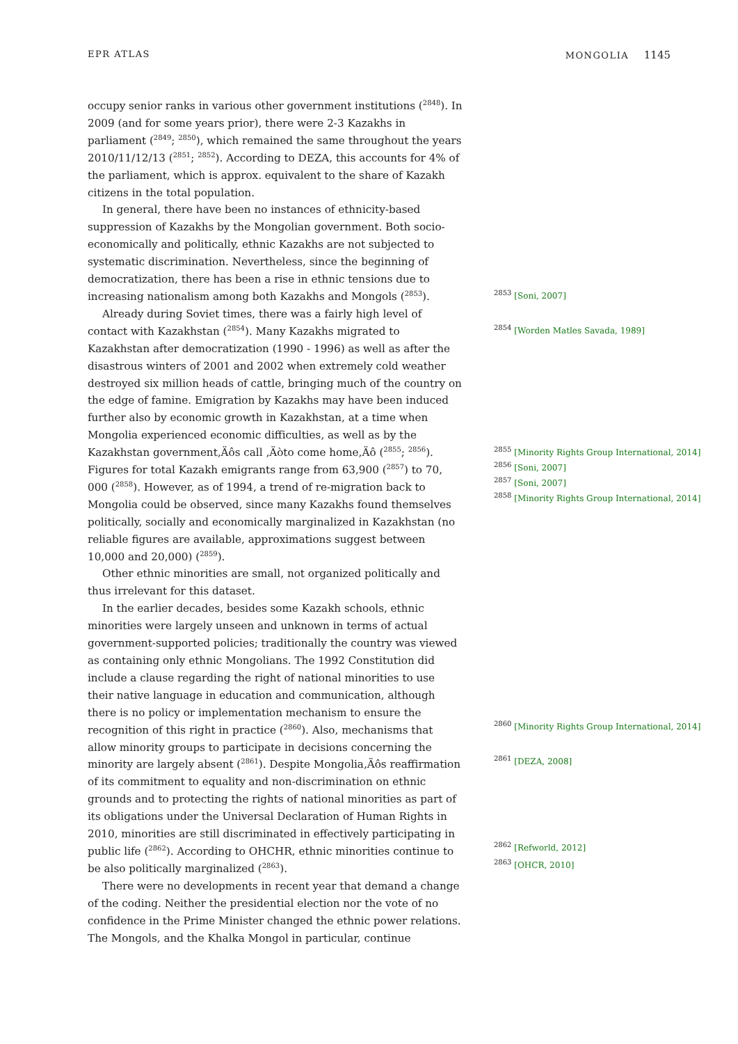EPR ATLAS MONGOLIA 1145
occupy senior ranks in various other government institutions (<sup>2848</sup>). In 2009 (and for some years prior), there were 2-3 Kazakhs in parliament (<sup>2849</sup>; <sup>2850</sup>), which remained the same throughout the years 2010/11/12/13 (<sup>2851</sup>; <sup>2852</sup>). According to DEZA, this accounts for 4% of the parliament, which is approx. equivalent to the share of Kazakh citizens in the total population.
In general, there have been no instances of ethnicity-based suppression of Kazakhs by the Mongolian government. Both socio-economically and politically, ethnic Kazakhs are not subjected to systematic discrimination. Nevertheless, since the beginning of democratization, there has been a rise in ethnic tensions due to increasing nationalism among both Kazakhs and Mongols (<sup>2853</sup>).
Already during Soviet times, there was a fairly high level of contact with Kazakhstan (<sup>2854</sup>). Many Kazakhs migrated to Kazakhstan after democratization (1990 - 1996) as well as after the disastrous winters of 2001 and 2002 when extremely cold weather destroyed six million heads of cattle, bringing much of the country on the edge of famine. Emigration by Kazakhs may have been induced further also by economic growth in Kazakhstan, at a time when Mongolia experienced economic difficulties, as well as by the Kazakhstan government‚Äôs call ‚Äòto come home‚Äô (<sup>2855</sup>; <sup>2856</sup>). Figures for total Kazakh emigrants range from 63,900 (<sup>2857</sup>) to 70, 000 (<sup>2858</sup>). However, as of 1994, a trend of re-migration back to Mongolia could be observed, since many Kazakhs found themselves politically, socially and economically marginalized in Kazakhstan (no reliable figures are available, approximations suggest between 10,000 and 20,000) (<sup>2859</sup>).
Other ethnic minorities are small, not organized politically and thus irrelevant for this dataset.
In the earlier decades, besides some Kazakh schools, ethnic minorities were largely unseen and unknown in terms of actual government-supported policies; traditionally the country was viewed as containing only ethnic Mongolians. The 1992 Constitution did include a clause regarding the right of national minorities to use their native language in education and communication, although there is no policy or implementation mechanism to ensure the recognition of this right in practice (<sup>2860</sup>). Also, mechanisms that allow minority groups to participate in decisions concerning the minority are largely absent (<sup>2861</sup>). Despite Mongolia‚Äôs reaffirmation of its commitment to equality and non-discrimination on ethnic grounds and to protecting the rights of national minorities as part of its obligations under the Universal Declaration of Human Rights in 2010, minorities are still discriminated in effectively participating in public life (<sup>2862</sup>). According to OHCHR, ethnic minorities continue to be also politically marginalized (<sup>2863</sup>).
There were no developments in recent year that demand a change of the coding. Neither the presidential election nor the vote of no confidence in the Prime Minister changed the ethnic power relations. The Mongols, and the Khalka Mongol in particular, continue
<sup>2853</sup> [Soni, 2007]
<sup>2854</sup> [Worden Matles Savada, 1989]
<sup>2855</sup> [Minority Rights Group International, 2014]
<sup>2856</sup> [Soni, 2007]
<sup>2857</sup> [Soni, 2007]
<sup>2858</sup> [Minority Rights Group International, 2014]
<sup>2860</sup> [Minority Rights Group International, 2014]
<sup>2861</sup> [DEZA, 2008]
<sup>2862</sup> [Refworld, 2012]
<sup>2863</sup> [OHCR, 2010]